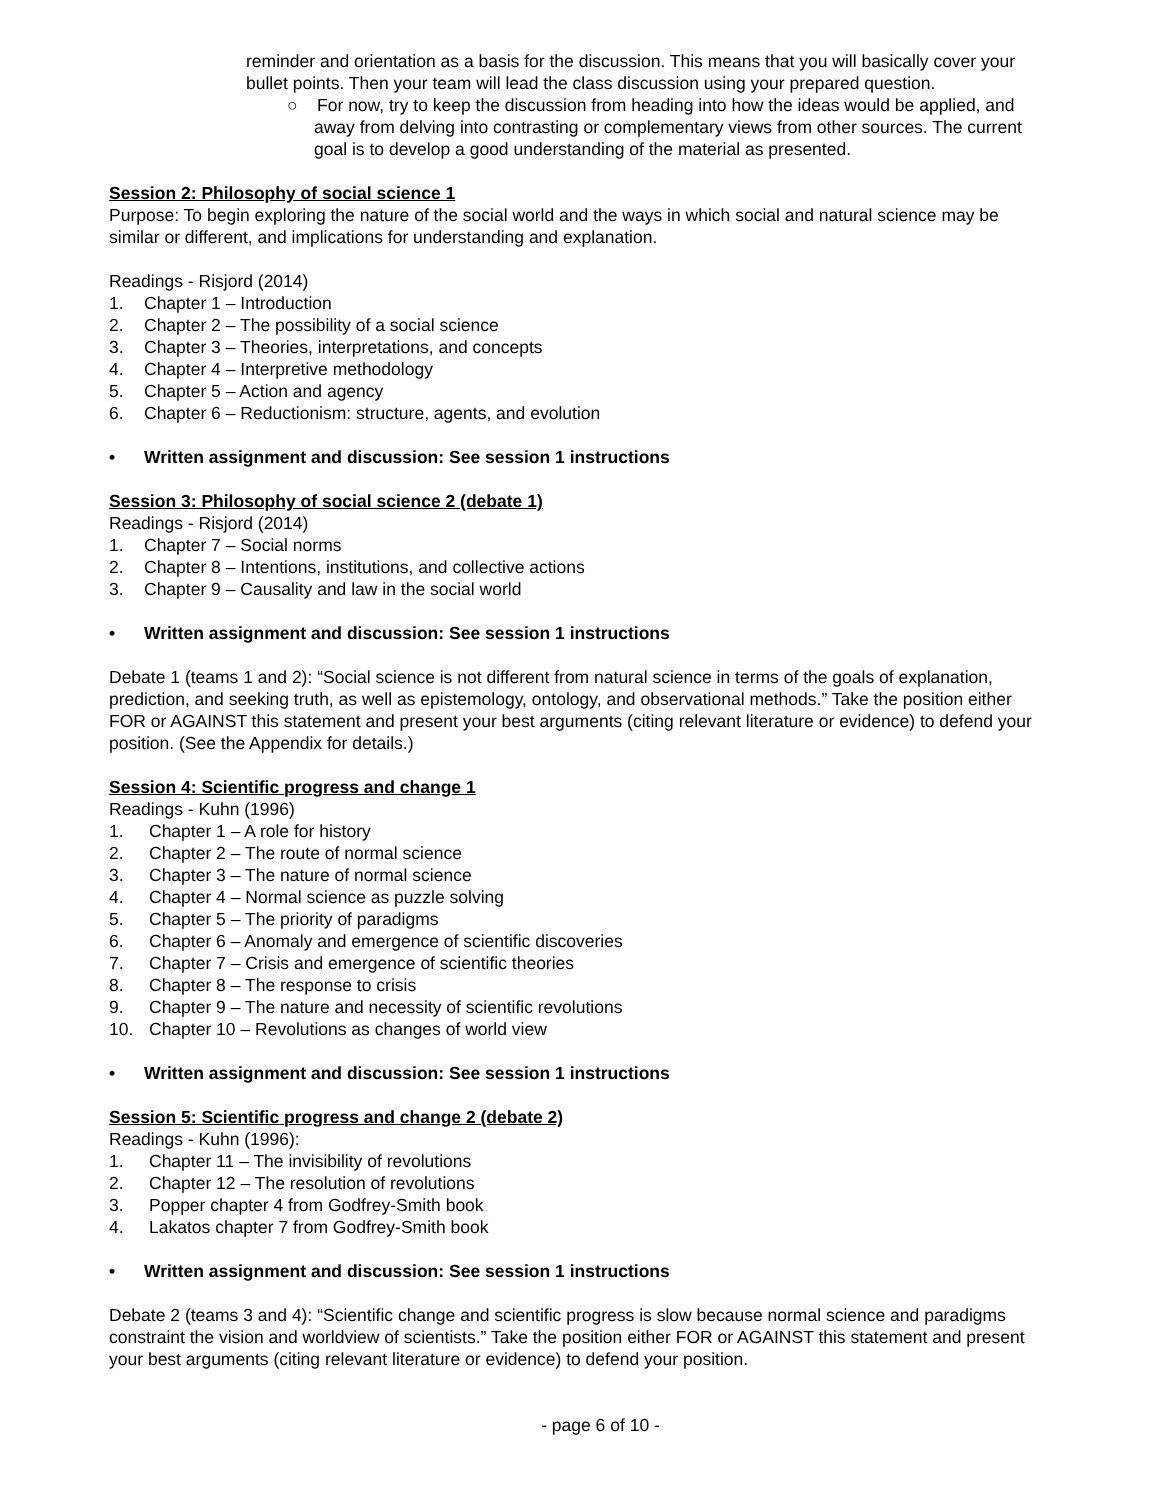reminder and orientation as a basis for the discussion. This means that you will basically cover your bullet points. Then your team will lead the class discussion using your prepared question.
○ For now, try to keep the discussion from heading into how the ideas would be applied, and away from delving into contrasting or complementary views from other sources. The current goal is to develop a good understanding of the material as presented.
Session 2: Philosophy of social science 1
Purpose: To begin exploring the nature of the social world and the ways in which social and natural science may be similar or different, and implications for understanding and explanation.
Readings - Risjord (2014)
1. Chapter 1 – Introduction
2. Chapter 2 – The possibility of a social science
3. Chapter 3 – Theories, interpretations, and concepts
4. Chapter 4 – Interpretive methodology
5. Chapter 5 – Action and agency
6. Chapter 6 – Reductionism: structure, agents, and evolution
• Written assignment and discussion: See session 1 instructions
Session 3: Philosophy of social science 2 (debate 1)
Readings - Risjord (2014)
1. Chapter 7 – Social norms
2. Chapter 8 – Intentions, institutions, and collective actions
3. Chapter 9 – Causality and law in the social world
• Written assignment and discussion: See session 1 instructions
Debate 1 (teams 1 and 2): “Social science is not different from natural science in terms of the goals of explanation, prediction, and seeking truth, as well as epistemology, ontology, and observational methods.” Take the position either FOR or AGAINST this statement and present your best arguments (citing relevant literature or evidence) to defend your position. (See the Appendix for details.)
Session 4: Scientific progress and change 1
Readings - Kuhn (1996)
1. Chapter 1 – A role for history
2. Chapter 2 – The route of normal science
3. Chapter 3 – The nature of normal science
4. Chapter 4 – Normal science as puzzle solving
5. Chapter 5 – The priority of paradigms
6. Chapter 6 – Anomaly and emergence of scientific discoveries
7. Chapter 7 – Crisis and emergence of scientific theories
8. Chapter 8 – The response to crisis
9. Chapter 9 – The nature and necessity of scientific revolutions
10. Chapter 10 – Revolutions as changes of world view
• Written assignment and discussion: See session 1 instructions
Session 5: Scientific progress and change 2 (debate 2)
Readings - Kuhn (1996):
1. Chapter 11 – The invisibility of revolutions
2. Chapter 12 – The resolution of revolutions
3. Popper chapter 4 from Godfrey-Smith book
4. Lakatos chapter 7 from Godfrey-Smith book
• Written assignment and discussion: See session 1 instructions
Debate 2 (teams 3 and 4): “Scientific change and scientific progress is slow because normal science and paradigms constraint the vision and worldview of scientists.” Take the position either FOR or AGAINST this statement and present your best arguments (citing relevant literature or evidence) to defend your position.
- page 6 of 10 -